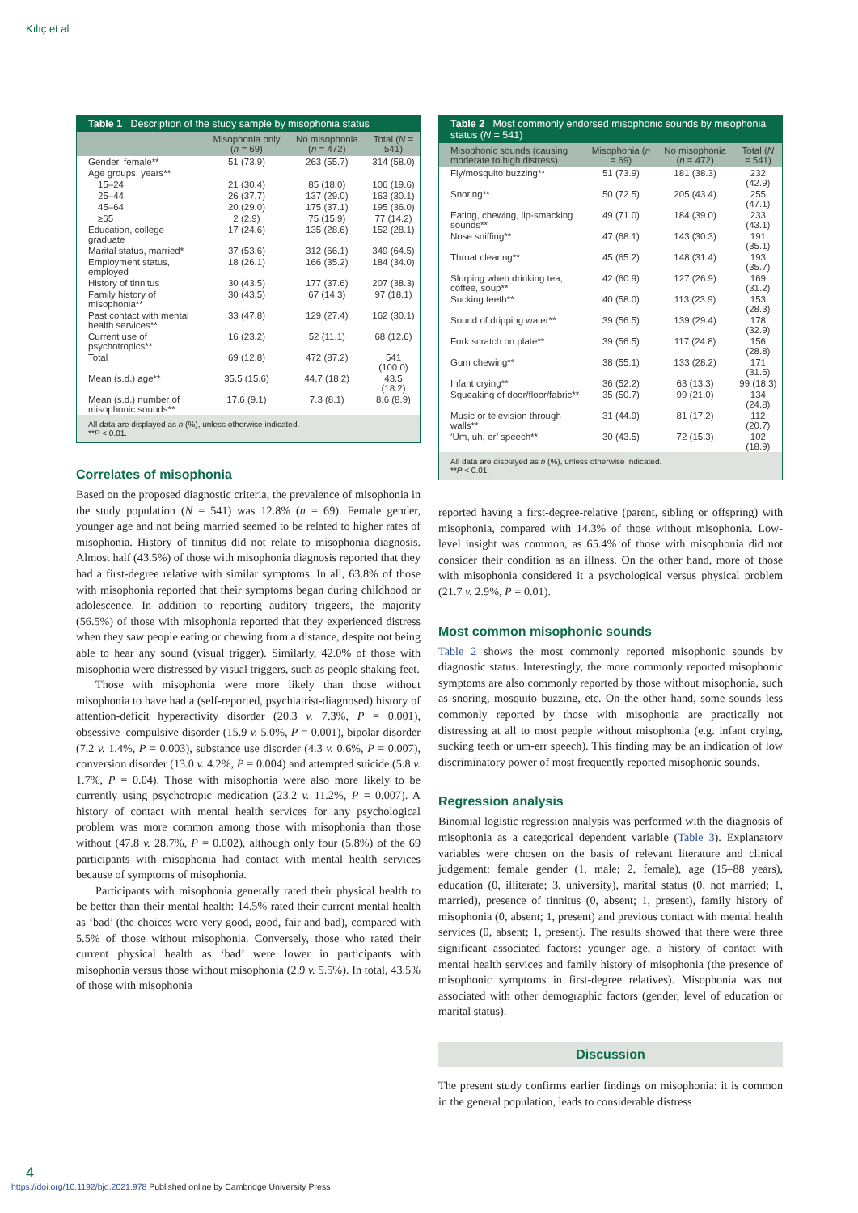Kılıç et al
Table 1 Description of the study sample by misophonia status
| | Misophonia only ( n = 69) | No misophonia ( n = 472) | Total ( N = 541) |
| --- | --- | --- | --- |
| Gender, female** | 51 (73.9) | 263 (55.7) | 314 (58.0) |
| Age groups, years** | | | |
| 15–24 | 21 (30.4) | 85 (18.0) | 106 (19.6) |
| 25–44 | 26 (37.7) | 137 (29.0) | 163 (30.1) |
| 45–64 | 20 (29.0) | 175 (37.1) | 195 (36.0) |
| ≥65 | 2 (2.9) | 75 (15.9) | 77 (14.2) |
| Education, college graduate | 17 (24.6) | 135 (28.6) | 152 (28.1) |
| Marital status, married* | 37 (53.6) | 312 (66.1) | 349 (64.5) |
| Employment status, employed | 18 (26.1) | 166 (35.2) | 184 (34.0) |
| History of tinnitus | 30 (43.5) | 177 (37.6) | 207 (38.3) |
| Family history of misophonia** | 30 (43.5) | 67 (14.3) | 97 (18.1) |
| Past contact with mental health services** | 33 (47.8) | 129 (27.4) | 162 (30.1) |
| Current use of psychotropics** | 16 (23.2) | 52 (11.1) | 68 (12.6) |
| Total | 69 (12.8) | 472 (87.2) | 541 (100.0) |
| Mean (s.d.) age** | 35.5 (15.6) | 44.7 (18.2) | 43.5 (18.2) |
| Mean (s.d.) number of misophonic sounds** | 17.6 (9.1) | 7.3 (8.1) | 8.6 (8.9) |
All data are displayed as n (%), unless otherwise indicated.
**P < 0.01.
Correlates of misophonia
Based on the proposed diagnostic criteria, the prevalence of misophonia in the study population (N = 541) was 12.8% (n = 69). Female gender, younger age and not being married seemed to be related to higher rates of misophonia. History of tinnitus did not relate to misophonia diagnosis. Almost half (43.5%) of those with misophonia diagnosis reported that they had a first-degree relative with similar symptoms. In all, 63.8% of those with misophonia reported that their symptoms began during childhood or adolescence. In addition to reporting auditory triggers, the majority (56.5%) of those with misophonia reported that they experienced distress when they saw people eating or chewing from a distance, despite not being able to hear any sound (visual trigger). Similarly, 42.0% of those with misophonia were distressed by visual triggers, such as people shaking feet.
Those with misophonia were more likely than those without misophonia to have had a (self-reported, psychiatrist-diagnosed) history of attention-deficit hyperactivity disorder (20.3 v. 7.3%, P = 0.001), obsessive–compulsive disorder (15.9 v. 5.0%, P = 0.001), bipolar disorder (7.2 v. 1.4%, P = 0.003), substance use disorder (4.3 v. 0.6%, P = 0.007), conversion disorder (13.0 v. 4.2%, P = 0.004) and attempted suicide (5.8 v. 1.7%, P = 0.04). Those with misophonia were also more likely to be currently using psychotropic medication (23.2 v. 11.2%, P = 0.007). A history of contact with mental health services for any psychological problem was more common among those with misophonia than those without (47.8 v. 28.7%, P = 0.002), although only four (5.8%) of the 69 participants with misophonia had contact with mental health services because of symptoms of misophonia.
Participants with misophonia generally rated their physical health to be better than their mental health: 14.5% rated their current mental health as ‘bad’ (the choices were very good, good, fair and bad), compared with 5.5% of those without misophonia. Conversely, those who rated their current physical health as ‘bad’ were lower in participants with misophonia versus those without misophonia (2.9 v. 5.5%). In total, 43.5% of those with misophonia
Table 2 Most commonly endorsed misophonic sounds by misophonia status (N = 541)
| Misophonic sounds (causing moderate to high distress) | Misophonia ( n = 69) | No misophonia ( n = 472) | Total ( N = 541) |
| --- | --- | --- | --- |
| Fly/mosquito buzzing** | 51 (73.9) | 181 (38.3) | 232 (42.9) |
| Snoring** | 50 (72.5) | 205 (43.4) | 255 (47.1) |
| Eating, chewing, lip-smacking sounds** | 49 (71.0) | 184 (39.0) | 233 (43.1) |
| Nose sniffing** | 47 (68.1) | 143 (30.3) | 191 (35.1) |
| Throat clearing** | 45 (65.2) | 148 (31.4) | 193 (35.7) |
| Slurping when drinking tea, coffee, soup** | 42 (60.9) | 127 (26.9) | 169 (31.2) |
| Sucking teeth** | 40 (58.0) | 113 (23.9) | 153 (28.3) |
| Sound of dripping water** | 39 (56.5) | 139 (29.4) | 178 (32.9) |
| Fork scratch on plate** | 39 (56.5) | 117 (24.8) | 156 (28.8) |
| Gum chewing** | 38 (55.1) | 133 (28.2) | 171 (31.6) |
| Infant crying** | 36 (52.2) | 63 (13.3) | 99 (18.3) |
| Squeaking of door/floor/fabric** | 35 (50.7) | 99 (21.0) | 134 (24.8) |
| Music or television through walls** | 31 (44.9) | 81 (17.2) | 112 (20.7) |
| ‘Um, uh, er’ speech** | 30 (43.5) | 72 (15.3) | 102 (18.9) |
All data are displayed as n (%), unless otherwise indicated.
**P < 0.01.
reported having a first-degree-relative (parent, sibling or offspring) with misophonia, compared with 14.3% of those without misophonia. Low-level insight was common, as 65.4% of those with misophonia did not consider their condition as an illness. On the other hand, more of those with misophonia considered it a psychological versus physical problem (21.7 v. 2.9%, P = 0.01).
Most common misophonic sounds
Table 2 shows the most commonly reported misophonic sounds by diagnostic status. Interestingly, the more commonly reported misophonic symptoms are also commonly reported by those without misophonia, such as snoring, mosquito buzzing, etc. On the other hand, some sounds less commonly reported by those with misophonia are practically not distressing at all to most people without misophonia (e.g. infant crying, sucking teeth or um-err speech). This finding may be an indication of low discriminatory power of most frequently reported misophonic sounds.
Regression analysis
Binomial logistic regression analysis was performed with the diagnosis of misophonia as a categorical dependent variable (Table 3). Explanatory variables were chosen on the basis of relevant literature and clinical judgement: female gender (1, male; 2, female), age (15–88 years), education (0, illiterate; 3, university), marital status (0, not married; 1, married), presence of tinnitus (0, absent; 1, present), family history of misophonia (0, absent; 1, present) and previous contact with mental health services (0, absent; 1, present). The results showed that there were three significant associated factors: younger age, a history of contact with mental health services and family history of misophonia (the presence of misophonic symptoms in first-degree relatives). Misophonia was not associated with other demographic factors (gender, level of education or marital status).
Discussion
The present study confirms earlier findings on misophonia: it is common in the general population, leads to considerable distress
4
https://doi.org/10.1192/bjo.2021.978 Published online by Cambridge University Press